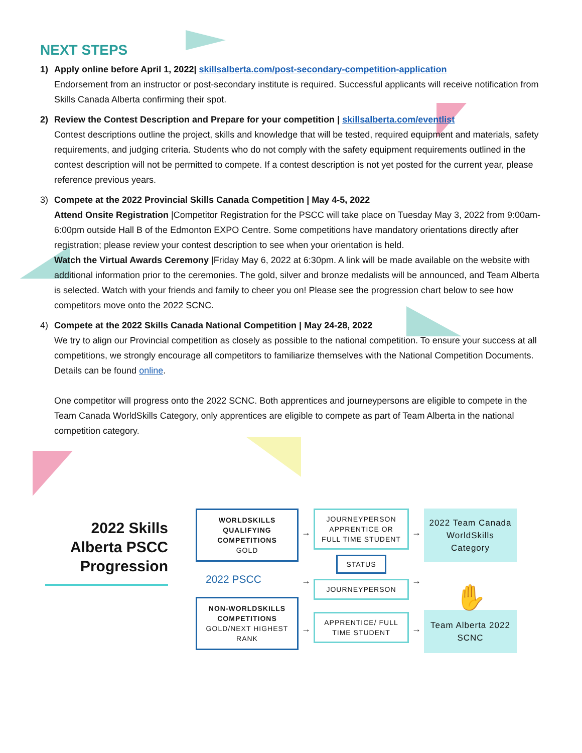NEXT STEPS
1) Apply online before April 1, 2022| skillsalberta.com/post-secondary-competition-application
Endorsement from an instructor or post-secondary institute is required. Successful applicants will receive notification from Skills Canada Alberta confirming their spot.
2) Review the Contest Description and Prepare for your competition | skillsalberta.com/eventlist
Contest descriptions outline the project, skills and knowledge that will be tested, required equipment and materials, safety requirements, and judging criteria. Students who do not comply with the safety equipment requirements outlined in the contest description will not be permitted to compete. If a contest description is not yet posted for the current year, please reference previous years.
3) Compete at the 2022 Provincial Skills Canada Competition | May 4-5, 2022
Attend Onsite Registration |Competitor Registration for the PSCC will take place on Tuesday May 3, 2022 from 9:00am-6:00pm outside Hall B of the Edmonton EXPO Centre. Some competitions have mandatory orientations directly after registration; please review your contest description to see when your orientation is held.
Watch the Virtual Awards Ceremony |Friday May 6, 2022 at 6:30pm. A link will be made available on the website with additional information prior to the ceremonies. The gold, silver and bronze medalists will be announced, and Team Alberta is selected. Watch with your friends and family to cheer you on! Please see the progression chart below to see how competitors move onto the 2022 SCNC.
4) Compete at the 2022 Skills Canada National Competition | May 24-28, 2022
We try to align our Provincial competition as closely as possible to the national competition. To ensure your success at all competitions, we strongly encourage all competitors to familiarize themselves with the National Competition Documents. Details can be found online.
One competitor will progress onto the 2022 SCNC. Both apprentices and journeypersons are eligible to compete in the Team Canada WorldSkills Category, only apprentices are eligible to compete as part of Team Alberta in the national competition category.
2022 Skills Alberta PSCC Progression
WORLDSKILLS QUALIFYING COMPETITIONS
GOLD
2022 PSCC
NON-WORLDSKILLS COMPETITIONS
GOLD/NEXT HIGHEST RANK
→
→
→
JOURNEYPERSON APPRENTICE OR FULL TIME STUDENT
STATUS
JOURNEYPERSON
APPRENTICE/ FULL TIME STUDENT
→
→
→
2022 Team Canada WorldSkills Category
✋
Team Alberta 2022 SCNC